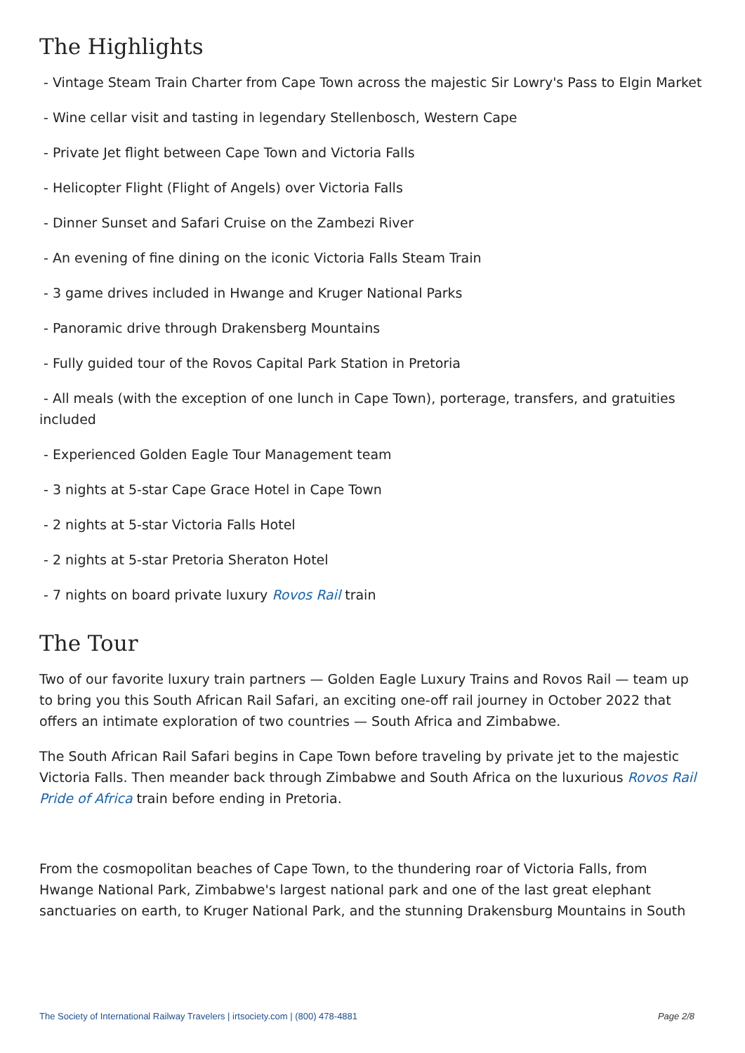The Highlights
- Vintage Steam Train Charter from Cape Town across the majestic Sir Lowry's Pass to Elgin Market
- Wine cellar visit and tasting in legendary Stellenbosch, Western Cape
- Private Jet flight between Cape Town and Victoria Falls
- Helicopter Flight (Flight of Angels) over Victoria Falls
- Dinner Sunset and Safari Cruise on the Zambezi River
- An evening of fine dining on the iconic Victoria Falls Steam Train
- 3 game drives included in Hwange and Kruger National Parks
- Panoramic drive through Drakensberg Mountains
- Fully guided tour of the Rovos Capital Park Station in Pretoria
- All meals (with the exception of one lunch in Cape Town), porterage, transfers, and gratuities included
- Experienced Golden Eagle Tour Management team
- 3 nights at 5-star Cape Grace Hotel in Cape Town
- 2 nights at 5-star Victoria Falls Hotel
- 2 nights at 5-star Pretoria Sheraton Hotel
- 7 nights on board private luxury Rovos Rail train
The Tour
Two of our favorite luxury train partners — Golden Eagle Luxury Trains and Rovos Rail — team up to bring you this South African Rail Safari, an exciting one-off rail journey in October 2022 that offers an intimate exploration of two countries — South Africa and Zimbabwe.
The South African Rail Safari begins in Cape Town before traveling by private jet to the majestic Victoria Falls. Then meander back through Zimbabwe and South Africa on the luxurious Rovos Rail Pride of Africa train before ending in Pretoria.
From the cosmopolitan beaches of Cape Town, to the thundering roar of Victoria Falls, from Hwange National Park, Zimbabwe's largest national park and one of the last great elephant sanctuaries on earth, to Kruger National Park, and the stunning Drakensburg Mountains in South
The Society of International Railway Travelers | irtsociety.com | (800) 478-4881 Page 2/8